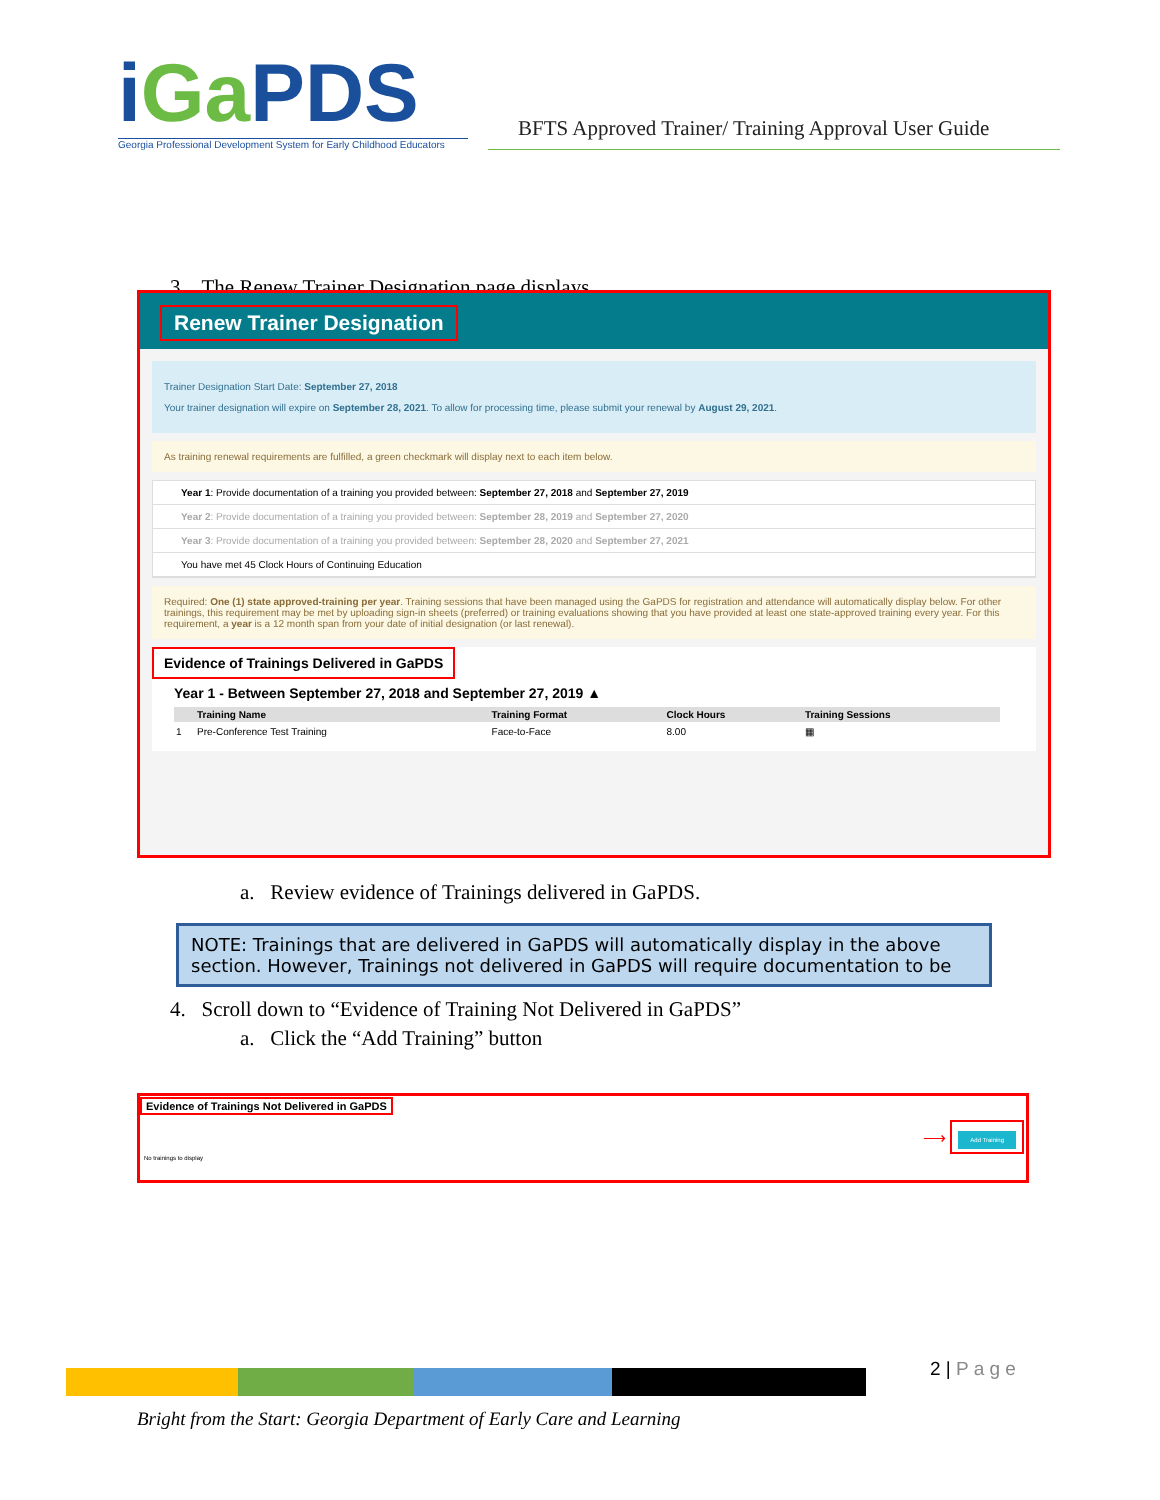iGa PDS
Georgia Professional Development System for Early Childhood Educators
BFTS Approved Trainer/ Training Approval User Guide
3. The Renew Trainer Designation page displays
Renew Trainer Designation
Trainer Designation Start Date: September 27, 2018
Your trainer designation will expire on September 28, 2021. To allow for processing time, please submit your renewal by August 29, 2021.
As training renewal requirements are fulfilled, a green checkmark will display next to each item below.
Year 1: Provide documentation of a training you provided between: September 27, 2018 and September 27, 2019
Year 2: Provide documentation of a training you provided between: September 28, 2019 and September 27, 2020
Year 3: Provide documentation of a training you provided between: September 28, 2020 and September 27, 2021
You have met 45 Clock Hours of Continuing Education
Required: One (1) state approved-training per year. Training sessions that have been managed using the GaPDS for registration and attendance will automatically display below. For other trainings, this requirement may be met by uploading sign-in sheets (preferred) or training evaluations showing that you have provided at least one state-approved training every year. For this requirement, a year is a 12 month span from your date of initial designation (or last renewal).
Evidence of Trainings Delivered in GaPDS
Year 1 - Between September 27, 2018 and September 27, 2019 ▲
| | Training Name | Training Format | Clock Hours | Training Sessions |
| --- | --- | --- | --- | --- |
| 1 | Pre-Conference Test Training | Face-to-Face | 8.00 | ▦ |
a. Review evidence of Trainings delivered in GaPDS.
NOTE: Trainings that are delivered in GaPDS will automatically display in the above section. However, Trainings not delivered in GaPDS will require documentation to be
4. Scroll down to “Evidence of Training Not Delivered in GaPDS”
a. Click the “Add Training” button
Evidence of Trainings Not Delivered in GaPDS
Add Training ⟶
No trainings to display
2 | P a g e
Bright from the Start: Georgia Department of Early Care and Learning